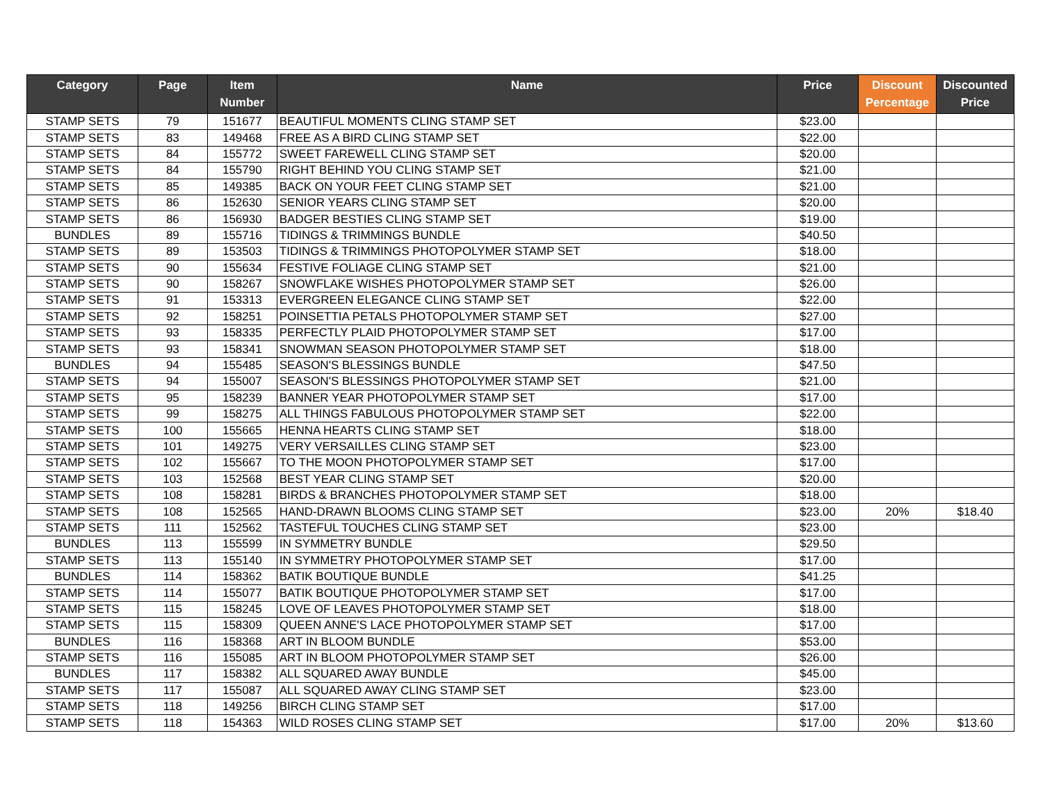| Category | Page | Item Number | Name | Price | Discount Percentage | Discounted Price |
| --- | --- | --- | --- | --- | --- | --- |
| STAMP SETS | 79 | 151677 | BEAUTIFUL MOMENTS CLING STAMP SET | $23.00 | | |
| STAMP SETS | 83 | 149468 | FREE AS A BIRD CLING STAMP SET | $22.00 | | |
| STAMP SETS | 84 | 155772 | SWEET FAREWELL CLING STAMP SET | $20.00 | | |
| STAMP SETS | 84 | 155790 | RIGHT BEHIND YOU CLING STAMP SET | $21.00 | | |
| STAMP SETS | 85 | 149385 | BACK ON YOUR FEET CLING STAMP SET | $21.00 | | |
| STAMP SETS | 86 | 152630 | SENIOR YEARS CLING STAMP SET | $20.00 | | |
| STAMP SETS | 86 | 156930 | BADGER BESTIES CLING STAMP SET | $19.00 | | |
| BUNDLES | 89 | 155716 | TIDINGS & TRIMMINGS BUNDLE | $40.50 | | |
| STAMP SETS | 89 | 153503 | TIDINGS & TRIMMINGS PHOTOPOLYMER STAMP SET | $18.00 | | |
| STAMP SETS | 90 | 155634 | FESTIVE FOLIAGE CLING STAMP SET | $21.00 | | |
| STAMP SETS | 90 | 158267 | SNOWFLAKE WISHES PHOTOPOLYMER STAMP SET | $26.00 | | |
| STAMP SETS | 91 | 153313 | EVERGREEN ELEGANCE CLING STAMP SET | $22.00 | | |
| STAMP SETS | 92 | 158251 | POINSETTIA PETALS PHOTOPOLYMER STAMP SET | $27.00 | | |
| STAMP SETS | 93 | 158335 | PERFECTLY PLAID PHOTOPOLYMER STAMP SET | $17.00 | | |
| STAMP SETS | 93 | 158341 | SNOWMAN SEASON PHOTOPOLYMER STAMP SET | $18.00 | | |
| BUNDLES | 94 | 155485 | SEASON'S BLESSINGS BUNDLE | $47.50 | | |
| STAMP SETS | 94 | 155007 | SEASON'S BLESSINGS PHOTOPOLYMER STAMP SET | $21.00 | | |
| STAMP SETS | 95 | 158239 | BANNER YEAR PHOTOPOLYMER STAMP SET | $17.00 | | |
| STAMP SETS | 99 | 158275 | ALL THINGS FABULOUS PHOTOPOLYMER STAMP SET | $22.00 | | |
| STAMP SETS | 100 | 155665 | HENNA HEARTS CLING STAMP SET | $18.00 | | |
| STAMP SETS | 101 | 149275 | VERY VERSAILLES CLING STAMP SET | $23.00 | | |
| STAMP SETS | 102 | 155667 | TO THE MOON PHOTOPOLYMER STAMP SET | $17.00 | | |
| STAMP SETS | 103 | 152568 | BEST YEAR CLING STAMP SET | $20.00 | | |
| STAMP SETS | 108 | 158281 | BIRDS & BRANCHES PHOTOPOLYMER STAMP SET | $18.00 | | |
| STAMP SETS | 108 | 152565 | HAND-DRAWN BLOOMS CLING STAMP SET | $23.00 | 20% | $18.40 |
| STAMP SETS | 111 | 152562 | TASTEFUL TOUCHES CLING STAMP SET | $23.00 | | |
| BUNDLES | 113 | 155599 | IN SYMMETRY BUNDLE | $29.50 | | |
| STAMP SETS | 113 | 155140 | IN SYMMETRY PHOTOPOLYMER STAMP SET | $17.00 | | |
| BUNDLES | 114 | 158362 | BATIK BOUTIQUE BUNDLE | $41.25 | | |
| STAMP SETS | 114 | 155077 | BATIK BOUTIQUE PHOTOPOLYMER STAMP SET | $17.00 | | |
| STAMP SETS | 115 | 158245 | LOVE OF LEAVES PHOTOPOLYMER STAMP SET | $18.00 | | |
| STAMP SETS | 115 | 158309 | QUEEN ANNE'S LACE PHOTOPOLYMER STAMP SET | $17.00 | | |
| BUNDLES | 116 | 158368 | ART IN BLOOM BUNDLE | $53.00 | | |
| STAMP SETS | 116 | 155085 | ART IN BLOOM PHOTOPOLYMER STAMP SET | $26.00 | | |
| BUNDLES | 117 | 158382 | ALL SQUARED AWAY BUNDLE | $45.00 | | |
| STAMP SETS | 117 | 155087 | ALL SQUARED AWAY CLING STAMP SET | $23.00 | | |
| STAMP SETS | 118 | 149256 | BIRCH CLING STAMP SET | $17.00 | | |
| STAMP SETS | 118 | 154363 | WILD ROSES CLING STAMP SET | $17.00 | 20% | $13.60 |